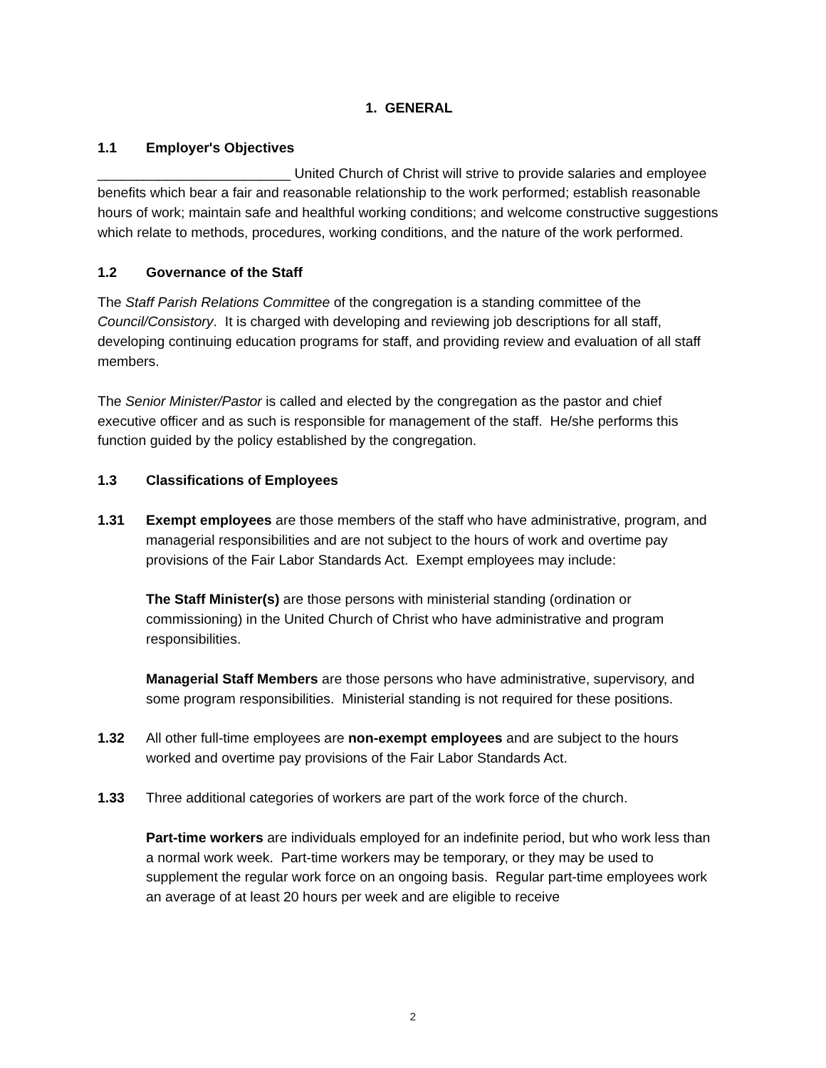1. GENERAL
1.1 Employer's Objectives
_________________________ United Church of Christ will strive to provide salaries and employee benefits which bear a fair and reasonable relationship to the work performed; establish reasonable hours of work; maintain safe and healthful working conditions; and welcome constructive suggestions which relate to methods, procedures, working conditions, and the nature of the work performed.
1.2 Governance of the Staff
The Staff Parish Relations Committee of the congregation is a standing committee of the Council/Consistory. It is charged with developing and reviewing job descriptions for all staff, developing continuing education programs for staff, and providing review and evaluation of all staff members.
The Senior Minister/Pastor is called and elected by the congregation as the pastor and chief executive officer and as such is responsible for management of the staff. He/she performs this function guided by the policy established by the congregation.
1.3 Classifications of Employees
1.31 Exempt employees are those members of the staff who have administrative, program, and managerial responsibilities and are not subject to the hours of work and overtime pay provisions of the Fair Labor Standards Act. Exempt employees may include:
The Staff Minister(s) are those persons with ministerial standing (ordination or commissioning) in the United Church of Christ who have administrative and program responsibilities.
Managerial Staff Members are those persons who have administrative, supervisory, and some program responsibilities. Ministerial standing is not required for these positions.
1.32 All other full-time employees are non-exempt employees and are subject to the hours worked and overtime pay provisions of the Fair Labor Standards Act.
1.33 Three additional categories of workers are part of the work force of the church.
Part-time workers are individuals employed for an indefinite period, but who work less than a normal work week. Part-time workers may be temporary, or they may be used to supplement the regular work force on an ongoing basis. Regular part-time employees work an average of at least 20 hours per week and are eligible to receive
2